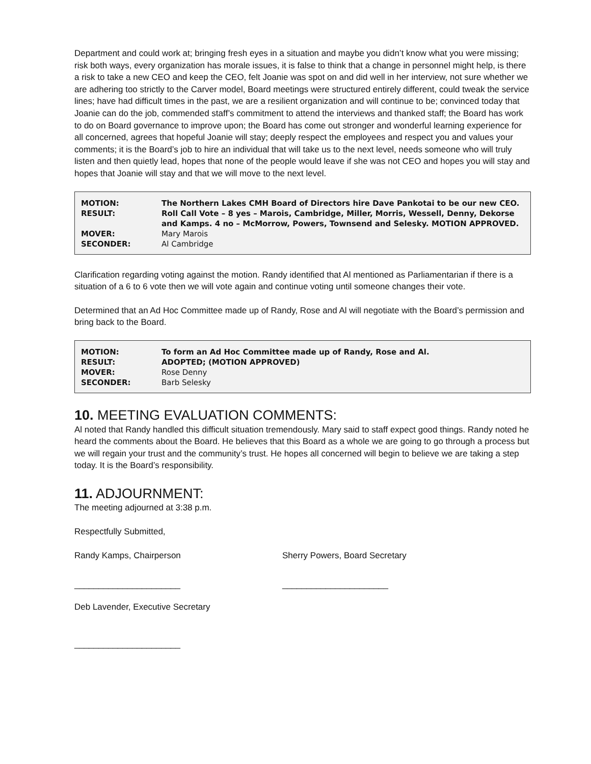Department and could work at; bringing fresh eyes in a situation and maybe you didn’t know what you were missing; risk both ways, every organization has morale issues, it is false to think that a change in personnel might help, is there a risk to take a new CEO and keep the CEO, felt Joanie was spot on and did well in her interview, not sure whether we are adhering too strictly to the Carver model, Board meetings were structured entirely different, could tweak the service lines; have had difficult times in the past, we are a resilient organization and will continue to be; convinced today that Joanie can do the job, commended staff’s commitment to attend the interviews and thanked staff; the Board has work to do on Board governance to improve upon; the Board has come out stronger and wonderful learning experience for all concerned, agrees that hopeful Joanie will stay; deeply respect the employees and respect you and values your comments; it is the Board’s job to hire an individual that will take us to the next level, needs someone who will truly listen and then quietly lead, hopes that none of the people would leave if she was not CEO and hopes you will stay and hopes that Joanie will stay and that we will move to the next level.
| MOTION: | The Northern Lakes CMH Board of Directors hire Dave Pankotai to be our new CEO. |
| RESULT: | Roll Call Vote – 8 yes – Marois, Cambridge, Miller, Morris, Wessell, Denny, Dekorse and Kamps. 4 no – McMorrow, Powers, Townsend and Selesky. MOTION APPROVED. |
| MOVER: | Mary Marois |
| SECONDER: | Al Cambridge |
Clarification regarding voting against the motion. Randy identified that Al mentioned as Parliamentarian if there is a situation of a 6 to 6 vote then we will vote again and continue voting until someone changes their vote.
Determined that an Ad Hoc Committee made up of Randy, Rose and Al will negotiate with the Board’s permission and bring back to the Board.
| MOTION: | To form an Ad Hoc Committee made up of Randy, Rose and Al. |
| RESULT: | ADOPTED; (MOTION APPROVED) |
| MOVER: | Rose Denny |
| SECONDER: | Barb Selesky |
10. MEETING EVALUATION COMMENTS:
Al noted that Randy handled this difficult situation tremendously. Mary said to staff expect good things. Randy noted he heard the comments about the Board. He believes that this Board as a whole we are going to go through a process but we will regain your trust and the community’s trust. He hopes all concerned will begin to believe we are taking a step today. It is the Board’s responsibility.
11. ADJOURNMENT:
The meeting adjourned at 3:38 p.m.
Respectfully Submitted,
Randy Kamps, Chairperson Sherry Powers, Board Secretary
______________________ ______________________
Deb Lavender, Executive Secretary
______________________